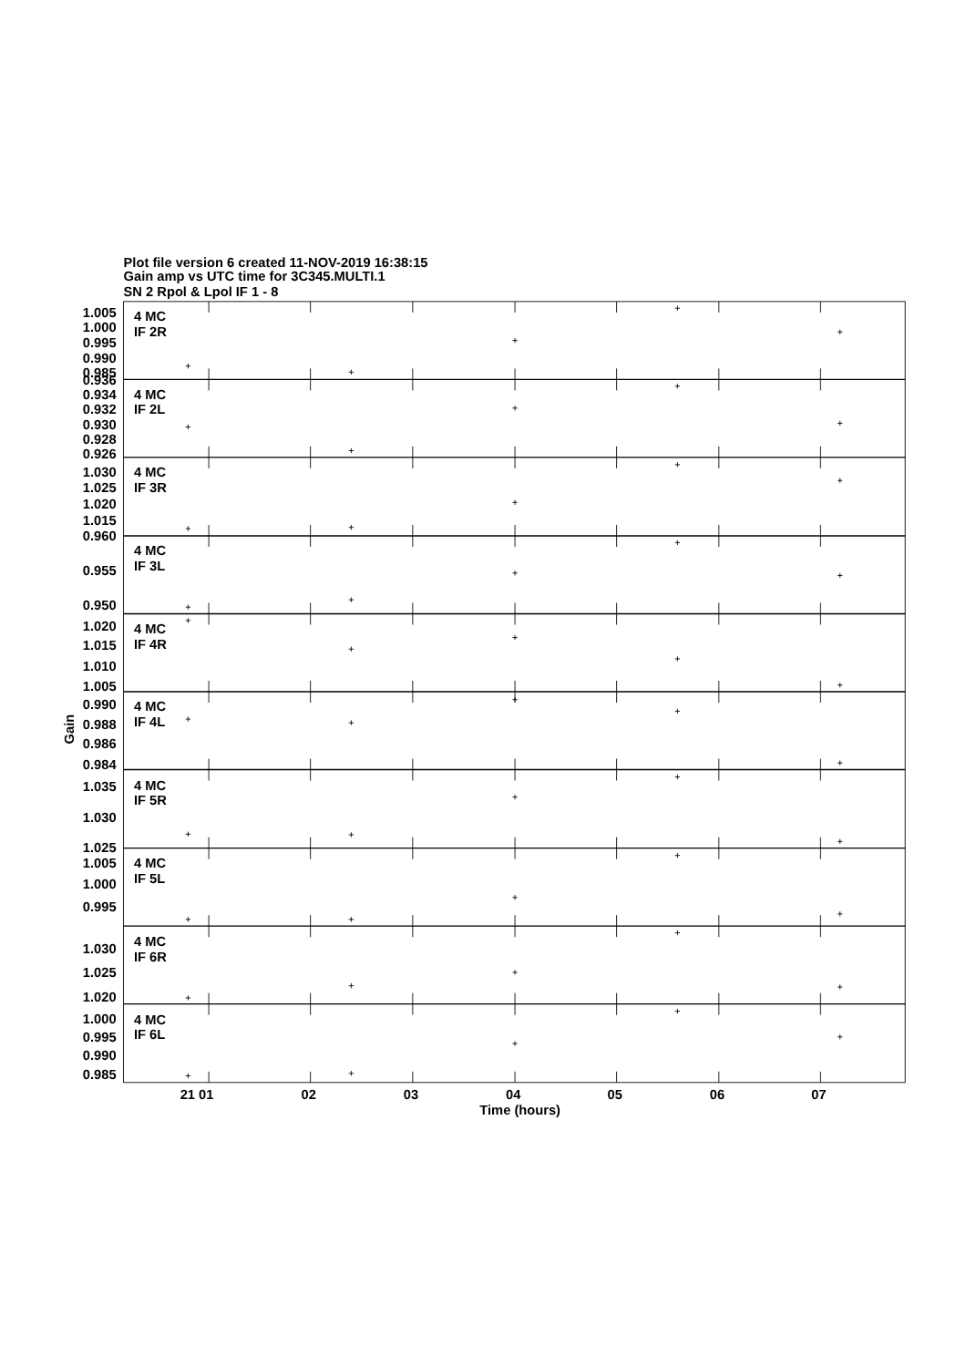Plot file version 6 created 11-NOV-2019 16:38:15
Gain amp vs UTC time for 3C345.MULTI.1
SN 2 Rpol & Lpol IF 1 - 8
1.005
1.000
0.995
0.990
0.985
4 MC
IF 2R
0.936
0.934
0.932
0.930
0.928
0.926
4 MC
IF 2L
1.030
1.025
1.020
1.015
4 MC
IF 3R
0.960
0.955
0.950
4 MC
IF 3L
1.020
1.015
1.010
1.005
4 MC
IF 4R
0.990
0.988
0.986
0.984
4 MC
IF 4L
1.035
1.030
1.025
4 MC
IF 5R
1.005
1.000
0.995
4 MC
IF 5L
1.030
1.025
1.020
4 MC
IF 6R
1.000
0.995
0.990
0.985
4 MC
IF 6L
21 01
02
03
04
05
06
07
Time (hours)
Gain